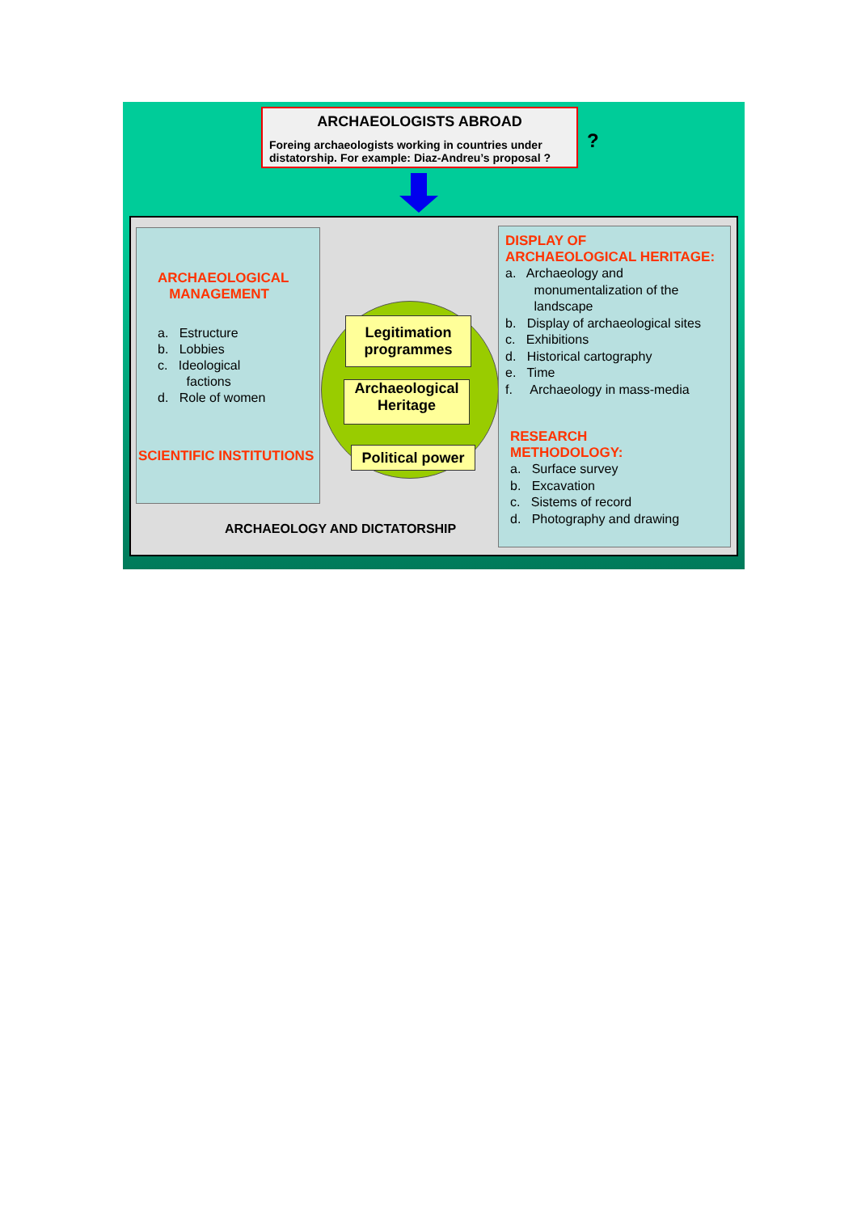ARCHAEOLOGISTS ABROAD
Foreing archaeologists working in countries under distatorship. For example: Diaz-Andreu’s proposal ?
?
ARCHAEOLOGICAL
MANAGEMENT
a. Estructure
b. Lobbies
c. Ideological
factions
d. Role of women
SCIENTIFIC INSTITUTIONS
Legitimation
programmes
Archaeological
Heritage
Political power
DISPLAY OF
ARCHAEOLOGICAL HERITAGE:
a. Archaeology and
monumentalization of the
landscape
b. Display of archaeological sites
c. Exhibitions
d. Historical cartography
e. Time
f. Archaeology in mass-media
RESEARCH
METHODOLOGY:
a. Surface survey
b. Excavation
c. Sistems of record
d. Photography and drawing
ARCHAEOLOGY AND DICTATORSHIP